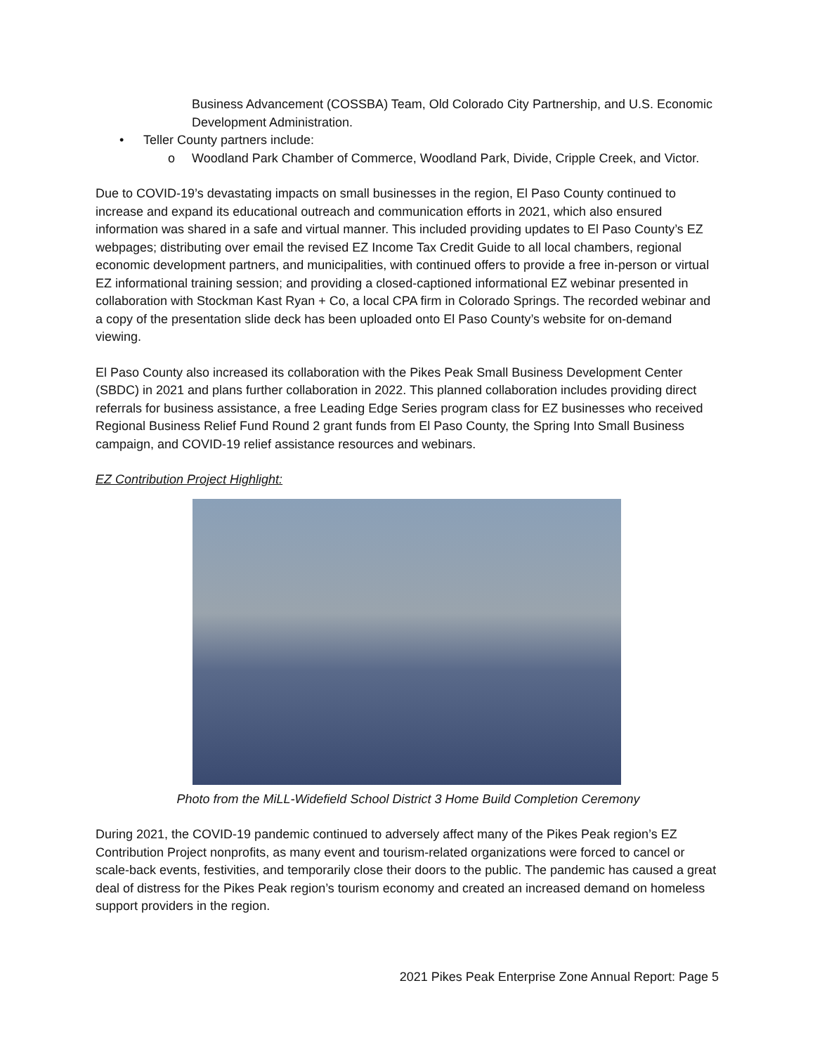Business Advancement (COSSBA) Team, Old Colorado City Partnership, and U.S. Economic Development Administration.
• Teller County partners include:
o Woodland Park Chamber of Commerce, Woodland Park, Divide, Cripple Creek, and Victor.
Due to COVID-19’s devastating impacts on small businesses in the region, El Paso County continued to increase and expand its educational outreach and communication efforts in 2021, which also ensured information was shared in a safe and virtual manner. This included providing updates to El Paso County’s EZ webpages; distributing over email the revised EZ Income Tax Credit Guide to all local chambers, regional economic development partners, and municipalities, with continued offers to provide a free in-person or virtual EZ informational training session; and providing a closed-captioned informational EZ webinar presented in collaboration with Stockman Kast Ryan + Co, a local CPA firm in Colorado Springs. The recorded webinar and a copy of the presentation slide deck has been uploaded onto El Paso County’s website for on-demand viewing.
El Paso County also increased its collaboration with the Pikes Peak Small Business Development Center (SBDC) in 2021 and plans further collaboration in 2022. This planned collaboration includes providing direct referrals for business assistance, a free Leading Edge Series program class for EZ businesses who received Regional Business Relief Fund Round 2 grant funds from El Paso County, the Spring Into Small Business campaign, and COVID-19 relief assistance resources and webinars.
EZ Contribution Project Highlight:
Photo from the MiLL-Widefield School District 3 Home Build Completion Ceremony
During 2021, the COVID-19 pandemic continued to adversely affect many of the Pikes Peak region’s EZ Contribution Project nonprofits, as many event and tourism-related organizations were forced to cancel or scale-back events, festivities, and temporarily close their doors to the public. The pandemic has caused a great deal of distress for the Pikes Peak region’s tourism economy and created an increased demand on homeless support providers in the region.
2021 Pikes Peak Enterprise Zone Annual Report: Page 5